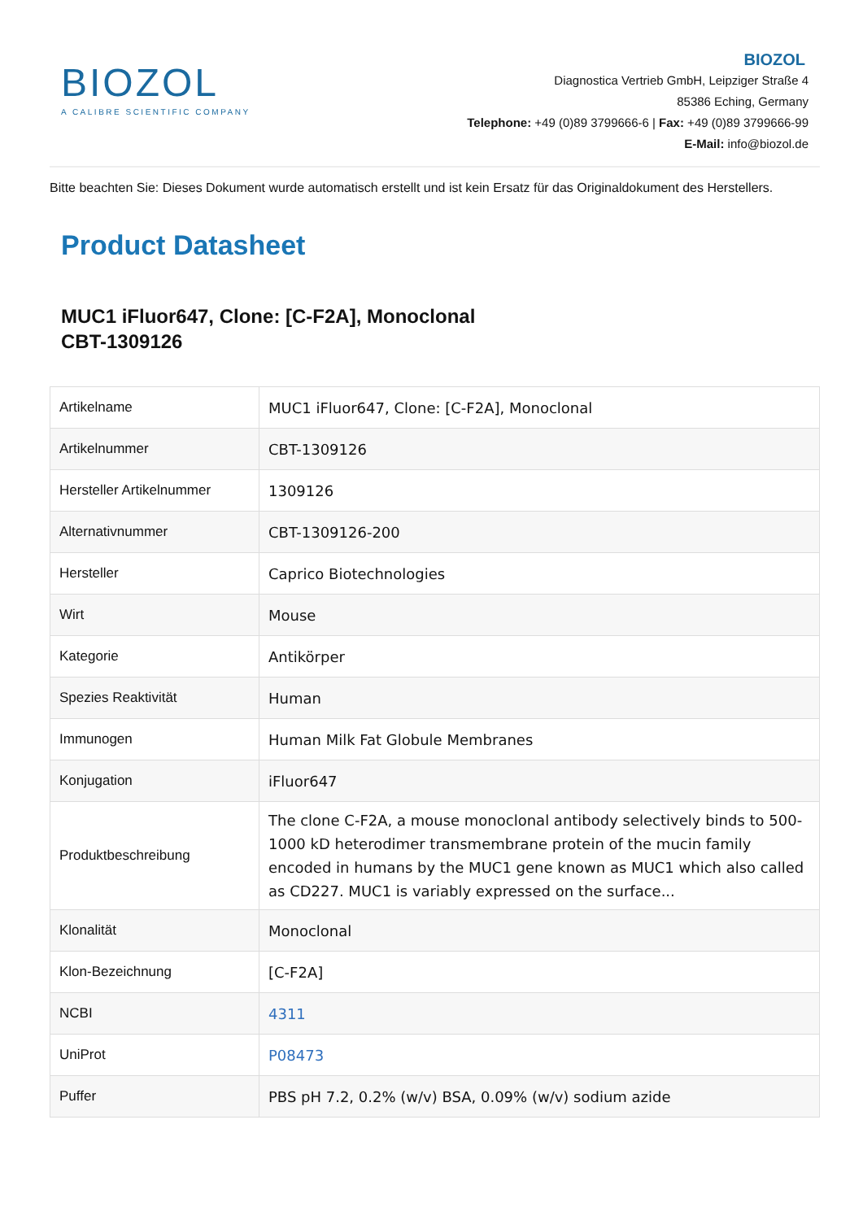BIOZOL
A CALIBRE SCIENTIFIC COMPANY
BIOZOL
Diagnostica Vertrieb GmbH, Leipziger Straße 4
85386 Eching, Germany
Telephone: +49 (0)89 3799666-6 | Fax: +49 (0)89 3799666-99
E-Mail: info@biozol.de
Bitte beachten Sie: Dieses Dokument wurde automatisch erstellt und ist kein Ersatz für das Originaldokument des Herstellers.
Product Datasheet
MUC1 iFluor647, Clone: [C-F2A], Monoclonal
CBT-1309126
| Artikelname | MUC1 iFluor647, Clone: [C-F2A], Monoclonal |
| Artikelnummer | CBT-1309126 |
| Hersteller Artikelnummer | 1309126 |
| Alternativnummer | CBT-1309126-200 |
| Hersteller | Caprico Biotechnologies |
| Wirt | Mouse |
| Kategorie | Antikörper |
| Spezies Reaktivität | Human |
| Immunogen | Human Milk Fat Globule Membranes |
| Konjugation | iFluor647 |
| Produktbeschreibung | The clone C-F2A, a mouse monoclonal antibody selectively binds to 500-1000 kD heterodimer transmembrane protein of the mucin family encoded in humans by the MUC1 gene known as MUC1 which also called as CD227. MUC1 is variably expressed on the surface... |
| Klonalität | Monoclonal |
| Klon-Bezeichnung | [C-F2A] |
| NCBI | 4311 |
| UniProt | P08473 |
| Puffer | PBS pH 7.2, 0.2% (w/v) BSA, 0.09% (w/v) sodium azide |